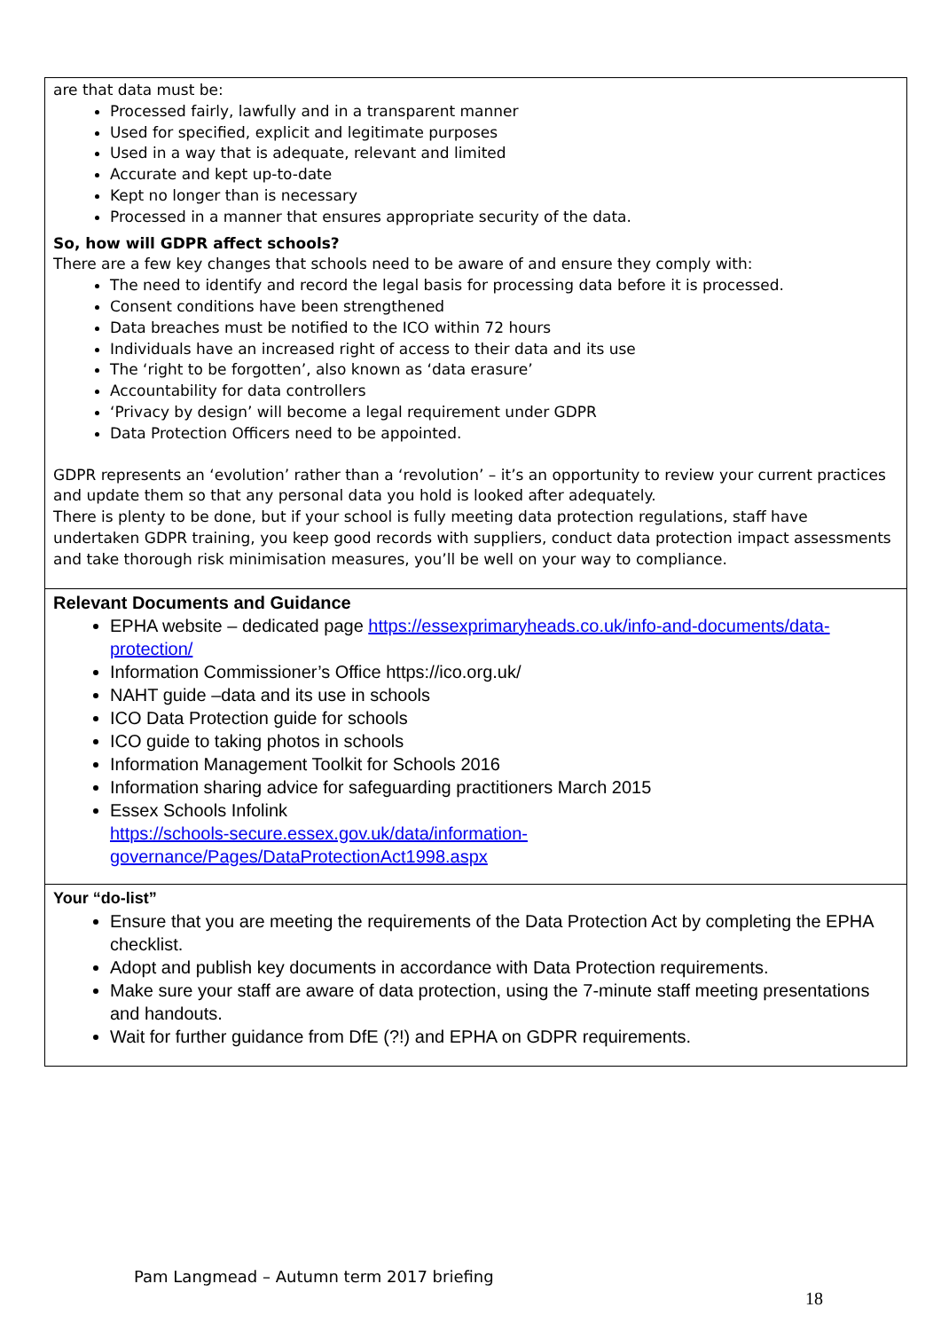| are that data must be: Processed fairly, lawfully and in a transparent manner Used for specified, explicit and legitimate purposes Used in a way that is adequate, relevant and limited Accurate and kept up-to-date Kept no longer than is necessary Processed in a manner that ensures appropriate security of the data. So, how will GDPR affect schools? There are a few key changes that schools need to be aware of and ensure they comply with: The need to identify and record the legal basis for processing data before it is processed. Consent conditions have been strengthened Data breaches must be notified to the ICO within 72 hours Individuals have an increased right of access to their data and its use The ‘right to be forgotten’, also known as ‘data erasure’ Accountability for data controllers ‘Privacy by design’ will become a legal requirement under GDPR Data Protection Officers need to be appointed. GDPR represents an ‘evolution’ rather than a ‘revolution’ – it’s an opportunity to review your current practices and update them so that any personal data you hold is looked after adequately. There is plenty to be done, but if your school is fully meeting data protection regulations, staff have undertaken GDPR training, you keep good records with suppliers, conduct data protection impact assessments and take thorough risk minimisation measures, you’ll be well on your way to compliance. |
| Relevant Documents and Guidance EPHA website – dedicated page https://essexprimaryheads.co.uk/info-and-documents/data-protection/ Information Commissioner’s Office https://ico.org.uk/ NAHT guide –data and its use in schools ICO Data Protection guide for schools ICO guide to taking photos in schools Information Management Toolkit for Schools 2016 Information sharing advice for safeguarding practitioners March 2015 Essex Schools Infolink https://schools-secure.essex.gov.uk/data/information-governance/Pages/DataProtectionAct1998.aspx |
| Your “do-list” Ensure that you are meeting the requirements of the Data Protection Act by completing the EPHA checklist. Adopt and publish key documents in accordance with Data Protection requirements. Make sure your staff are aware of data protection, using the 7-minute staff meeting presentations and handouts. Wait for further guidance from DfE (?!) and EPHA on GDPR requirements. |
Pam Langmead – Autumn term 2017 briefing
18